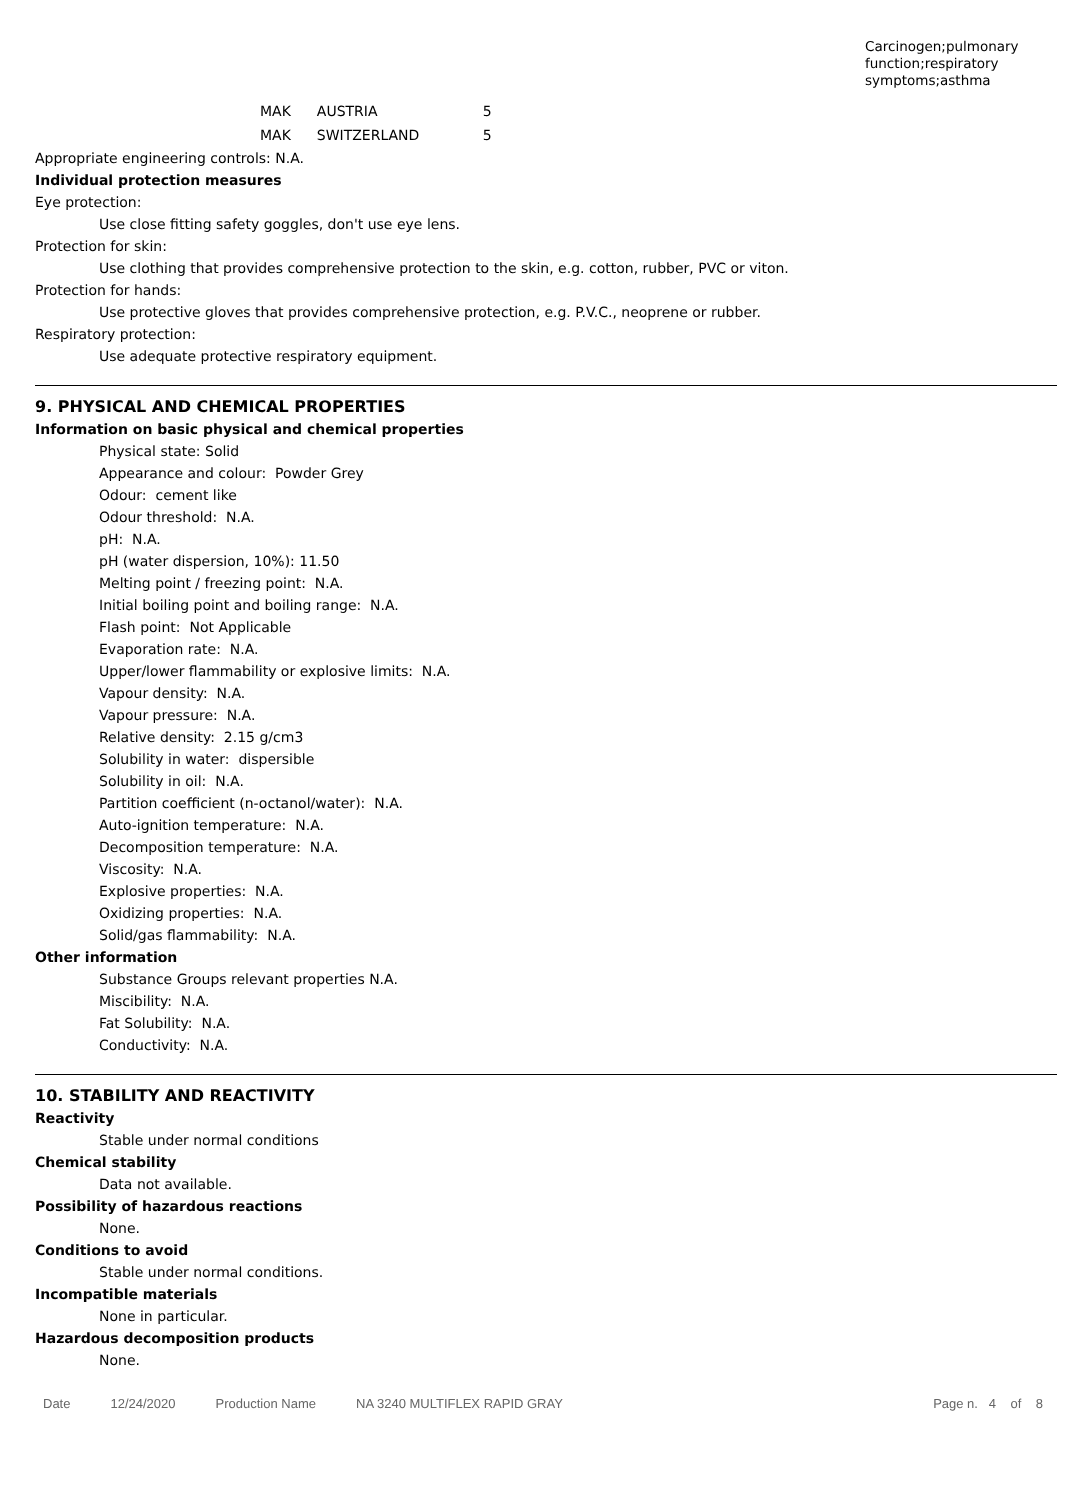Carcinogen;pulmonary function;respiratory symptoms;asthma
| MAK | AUSTRIA | 5 |
| MAK | SWITZERLAND | 5 |
Appropriate engineering controls: N.A.
Individual protection measures
Eye protection:
Use close fitting safety goggles, don't use eye lens.
Protection for skin:
Use clothing that provides comprehensive protection to the skin, e.g. cotton, rubber, PVC or viton.
Protection for hands:
Use protective gloves that provides comprehensive protection, e.g. P.V.C., neoprene or rubber.
Respiratory protection:
Use adequate protective respiratory equipment.
9. PHYSICAL AND CHEMICAL PROPERTIES
Information on basic physical and chemical properties
Physical state: Solid
Appearance and colour: Powder Grey
Odour: cement like
Odour threshold: N.A.
pH: N.A.
pH (water dispersion, 10%): 11.50
Melting point / freezing point: N.A.
Initial boiling point and boiling range: N.A.
Flash point: Not Applicable
Evaporation rate: N.A.
Upper/lower flammability or explosive limits: N.A.
Vapour density: N.A.
Vapour pressure: N.A.
Relative density: 2.15 g/cm3
Solubility in water: dispersible
Solubility in oil: N.A.
Partition coefficient (n-octanol/water): N.A.
Auto-ignition temperature: N.A.
Decomposition temperature: N.A.
Viscosity: N.A.
Explosive properties: N.A.
Oxidizing properties: N.A.
Solid/gas flammability: N.A.
Other information
Substance Groups relevant properties N.A.
Miscibility: N.A.
Fat Solubility: N.A.
Conductivity: N.A.
10. STABILITY AND REACTIVITY
Reactivity
Stable under normal conditions
Chemical stability
Data not available.
Possibility of hazardous reactions
None.
Conditions to avoid
Stable under normal conditions.
Incompatible materials
None in particular.
Hazardous decomposition products
None.
Date 12/24/2020 Production Name NA 3240 MULTIFLEX RAPID GRAY Page n. 4 of 8